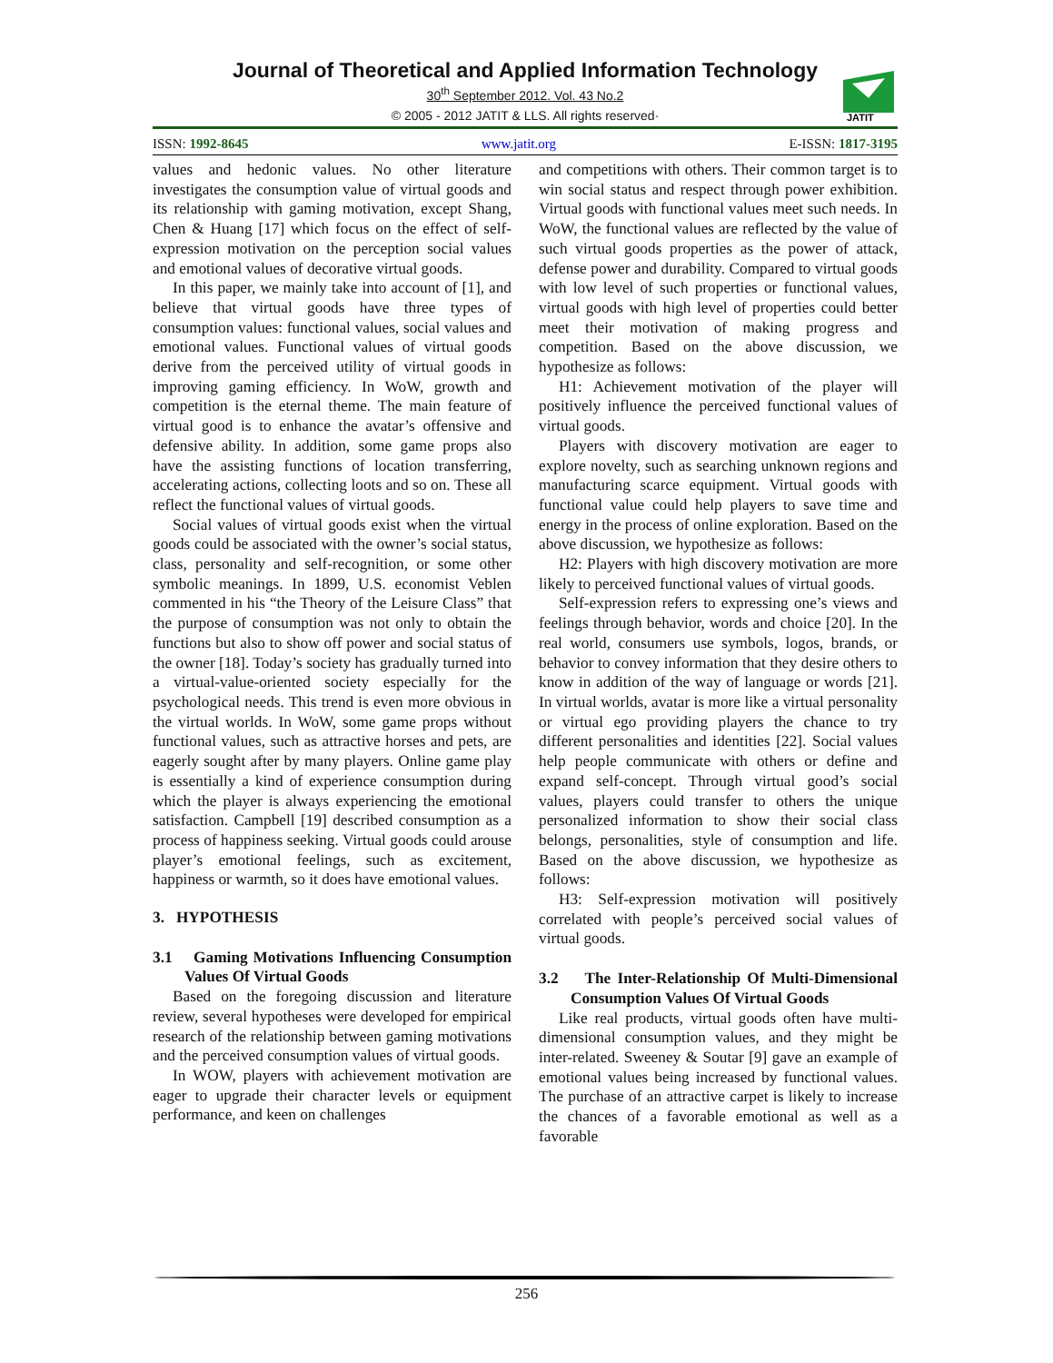Journal of Theoretical and Applied Information Technology
30<sup>th</sup> September 2012. Vol. 43 No.2
© 2005 - 2012 JATIT & LLS. All rights reserved·
JATIT
ISSN: 1992-8645 www.jatit.org E-ISSN: 1817-3195
values and hedonic values. No other literature investigates the consumption value of virtual goods and its relationship with gaming motivation, except Shang, Chen & Huang [17] which focus on the effect of self-expression motivation on the perception social values and emotional values of decorative virtual goods.
In this paper, we mainly take into account of [1], and believe that virtual goods have three types of consumption values: functional values, social values and emotional values. Functional values of virtual goods derive from the perceived utility of virtual goods in improving gaming efficiency. In WoW, growth and competition is the eternal theme. The main feature of virtual good is to enhance the avatar’s offensive and defensive ability. In addition, some game props also have the assisting functions of location transferring, accelerating actions, collecting loots and so on. These all reflect the functional values of virtual goods.
Social values of virtual goods exist when the virtual goods could be associated with the owner’s social status, class, personality and self-recognition, or some other symbolic meanings. In 1899, U.S. economist Veblen commented in his “the Theory of the Leisure Class” that the purpose of consumption was not only to obtain the functions but also to show off power and social status of the owner [18]. Today’s society has gradually turned into a virtual-value-oriented society especially for the psychological needs. This trend is even more obvious in the virtual worlds. In WoW, some game props without functional values, such as attractive horses and pets, are eagerly sought after by many players. Online game play is essentially a kind of experience consumption during which the player is always experiencing the emotional satisfaction. Campbell [19] described consumption as a process of happiness seeking. Virtual goods could arouse player’s emotional feelings, such as excitement, happiness or warmth, so it does have emotional values.
3. HYPOTHESIS
3.1 Gaming Motivations Influencing Consumption Values Of Virtual Goods
Based on the foregoing discussion and literature review, several hypotheses were developed for empirical research of the relationship between gaming motivations and the perceived consumption values of virtual goods.
In WOW, players with achievement motivation are eager to upgrade their character levels or equipment performance, and keen on challenges
and competitions with others. Their common target is to win social status and respect through power exhibition. Virtual goods with functional values meet such needs. In WoW, the functional values are reflected by the value of such virtual goods properties as the power of attack, defense power and durability. Compared to virtual goods with low level of such properties or functional values, virtual goods with high level of properties could better meet their motivation of making progress and competition. Based on the above discussion, we hypothesize as follows:
H1: Achievement motivation of the player will positively influence the perceived functional values of virtual goods.
Players with discovery motivation are eager to explore novelty, such as searching unknown regions and manufacturing scarce equipment. Virtual goods with functional value could help players to save time and energy in the process of online exploration. Based on the above discussion, we hypothesize as follows:
H2: Players with high discovery motivation are more likely to perceived functional values of virtual goods.
Self-expression refers to expressing one’s views and feelings through behavior, words and choice [20]. In the real world, consumers use symbols, logos, brands, or behavior to convey information that they desire others to know in addition of the way of language or words [21]. In virtual worlds, avatar is more like a virtual personality or virtual ego providing players the chance to try different personalities and identities [22]. Social values help people communicate with others or define and expand self-concept. Through virtual good’s social values, players could transfer to others the unique personalized information to show their social class belongs, personalities, style of consumption and life. Based on the above discussion, we hypothesize as follows:
H3: Self-expression motivation will positively correlated with people’s perceived social values of virtual goods.
3.2 The Inter-Relationship Of Multi-Dimensional Consumption Values Of Virtual Goods
Like real products, virtual goods often have multi-dimensional consumption values, and they might be inter-related. Sweeney & Soutar [9] gave an example of emotional values being increased by functional values. The purchase of an attractive carpet is likely to increase the chances of a favorable emotional as well as a favorable
256